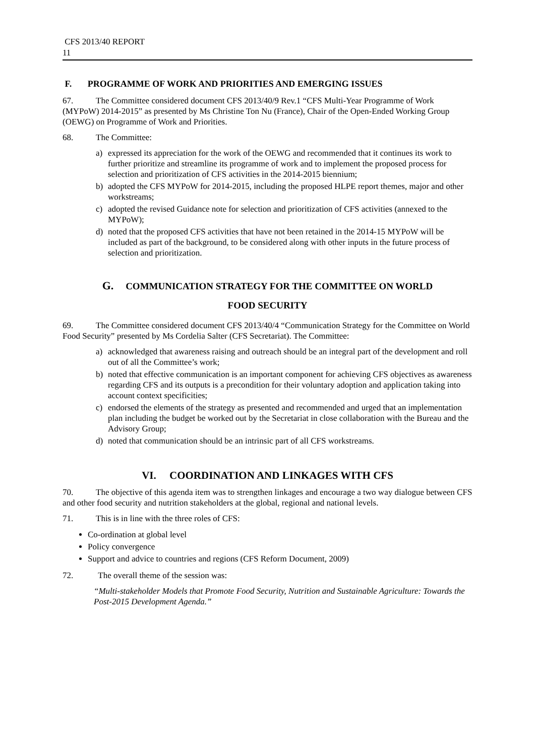CFS 2013/40 REPORT
11
F. PROGRAMME OF WORK AND PRIORITIES AND EMERGING ISSUES
67. The Committee considered document CFS 2013/40/9 Rev.1 “CFS Multi-Year Programme of Work (MYPoW) 2014-2015” as presented by Ms Christine Ton Nu (France), Chair of the Open-Ended Working Group (OEWG) on Programme of Work and Priorities.
68. The Committee:
a) expressed its appreciation for the work of the OEWG and recommended that it continues its work to further prioritize and streamline its programme of work and to implement the proposed process for selection and prioritization of CFS activities in the 2014-2015 biennium;
b) adopted the CFS MYPoW for 2014-2015, including the proposed HLPE report themes, major and other workstreams;
c) adopted the revised Guidance note for selection and prioritization of CFS activities (annexed to the MYPoW);
d) noted that the proposed CFS activities that have not been retained in the 2014-15 MYPoW will be included as part of the background, to be considered along with other inputs in the future process of selection and prioritization.
G. COMMUNICATION STRATEGY FOR THE COMMITTEE ON WORLD
FOOD SECURITY
69. The Committee considered document CFS 2013/40/4 “Communication Strategy for the Committee on World Food Security” presented by Ms Cordelia Salter (CFS Secretariat). The Committee:
a) acknowledged that awareness raising and outreach should be an integral part of the development and roll out of all the Committee’s work;
b) noted that effective communication is an important component for achieving CFS objectives as awareness regarding CFS and its outputs is a precondition for their voluntary adoption and application taking into account context specificities;
c) endorsed the elements of the strategy as presented and recommended and urged that an implementation plan including the budget be worked out by the Secretariat in close collaboration with the Bureau and the Advisory Group;
d) noted that communication should be an intrinsic part of all CFS workstreams.
VI. COORDINATION AND LINKAGES WITH CFS
70. The objective of this agenda item was to strengthen linkages and encourage a two way dialogue between CFS and other food security and nutrition stakeholders at the global, regional and national levels.
71. This is in line with the three roles of CFS:
Co-ordination at global level
Policy convergence
Support and advice to countries and regions (CFS Reform Document, 2009)
72. The overall theme of the session was:
“Multi-stakeholder Models that Promote Food Security, Nutrition and Sustainable Agriculture: Towards the Post-2015 Development Agenda.”